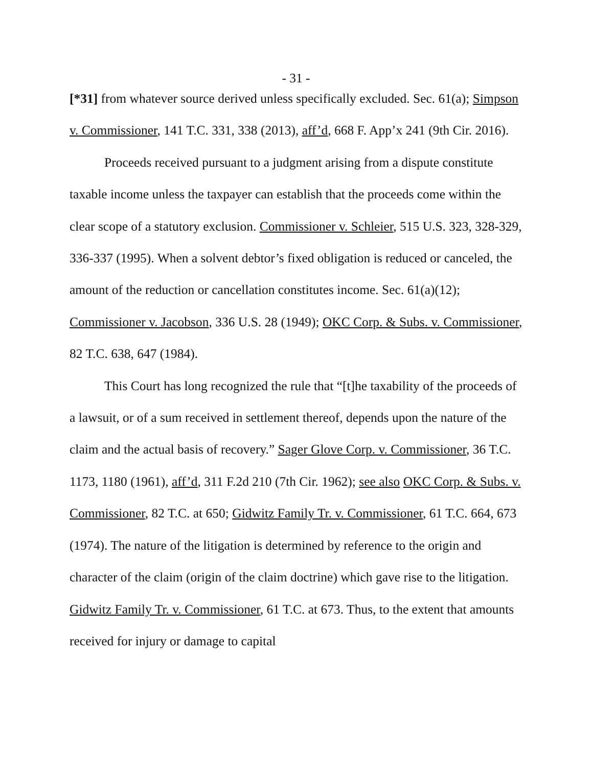- 31 -
[*31] from whatever source derived unless specifically excluded. Sec. 61(a); Simpson v. Commissioner, 141 T.C. 331, 338 (2013), aff’d, 668 F. App’x 241 (9th Cir. 2016).
Proceeds received pursuant to a judgment arising from a dispute constitute taxable income unless the taxpayer can establish that the proceeds come within the clear scope of a statutory exclusion. Commissioner v. Schleier, 515 U.S. 323, 328-329, 336-337 (1995). When a solvent debtor’s fixed obligation is reduced or canceled, the amount of the reduction or cancellation constitutes income. Sec. 61(a)(12); Commissioner v. Jacobson, 336 U.S. 28 (1949); OKC Corp. & Subs. v. Commissioner, 82 T.C. 638, 647 (1984).
This Court has long recognized the rule that “[t]he taxability of the proceeds of a lawsuit, or of a sum received in settlement thereof, depends upon the nature of the claim and the actual basis of recovery.” Sager Glove Corp. v. Commissioner, 36 T.C. 1173, 1180 (1961), aff’d, 311 F.2d 210 (7th Cir. 1962); see also OKC Corp. & Subs. v. Commissioner, 82 T.C. at 650; Gidwitz Family Tr. v. Commissioner, 61 T.C. 664, 673 (1974). The nature of the litigation is determined by reference to the origin and character of the claim (origin of the claim doctrine) which gave rise to the litigation. Gidwitz Family Tr. v. Commissioner, 61 T.C. at 673. Thus, to the extent that amounts received for injury or damage to capital